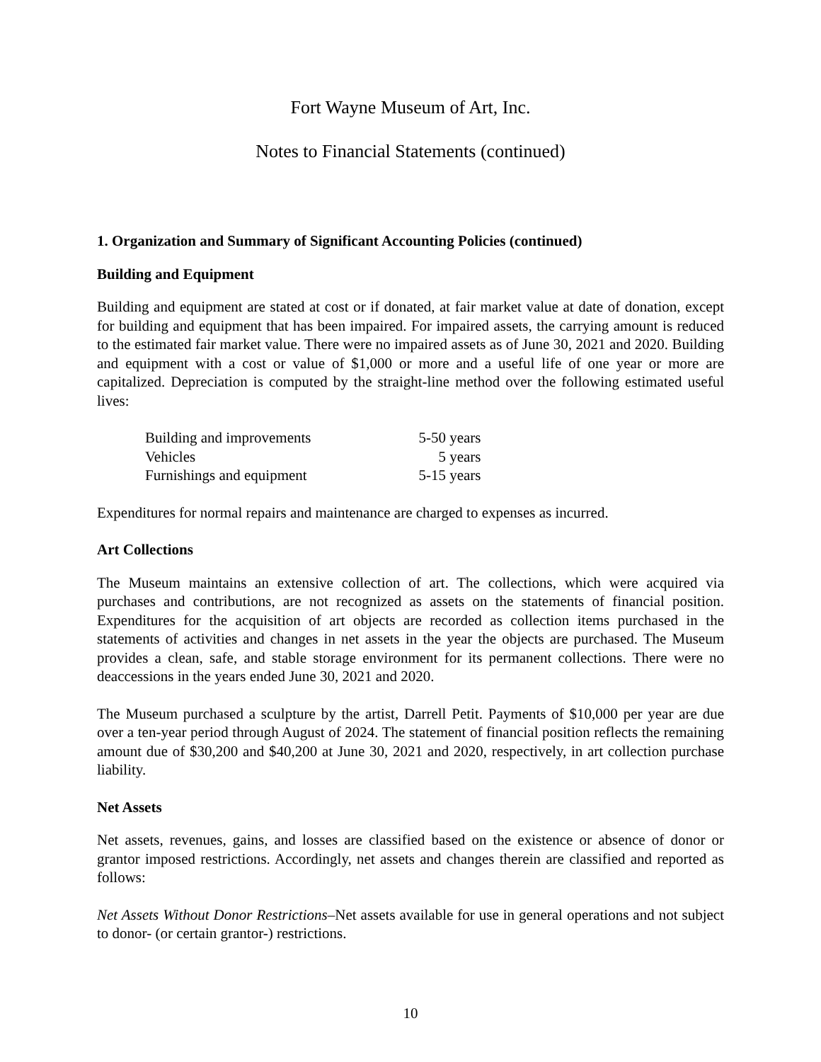Fort Wayne Museum of Art, Inc.
Notes to Financial Statements (continued)
1. Organization and Summary of Significant Accounting Policies (continued)
Building and Equipment
Building and equipment are stated at cost or if donated, at fair market value at date of donation, except for building and equipment that has been impaired. For impaired assets, the carrying amount is reduced to the estimated fair market value. There were no impaired assets as of June 30, 2021 and 2020. Building and equipment with a cost or value of $1,000 or more and a useful life of one year or more are capitalized. Depreciation is computed by the straight-line method over the following estimated useful lives:
| Building and improvements | 5-50 years |
| Vehicles | 5 years |
| Furnishings and equipment | 5-15 years |
Expenditures for normal repairs and maintenance are charged to expenses as incurred.
Art Collections
The Museum maintains an extensive collection of art. The collections, which were acquired via purchases and contributions, are not recognized as assets on the statements of financial position. Expenditures for the acquisition of art objects are recorded as collection items purchased in the statements of activities and changes in net assets in the year the objects are purchased. The Museum provides a clean, safe, and stable storage environment for its permanent collections. There were no deaccessions in the years ended June 30, 2021 and 2020.
The Museum purchased a sculpture by the artist, Darrell Petit. Payments of $10,000 per year are due over a ten-year period through August of 2024. The statement of financial position reflects the remaining amount due of $30,200 and $40,200 at June 30, 2021 and 2020, respectively, in art collection purchase liability.
Net Assets
Net assets, revenues, gains, and losses are classified based on the existence or absence of donor or grantor imposed restrictions. Accordingly, net assets and changes therein are classified and reported as follows:
Net Assets Without Donor Restrictions–Net assets available for use in general operations and not subject to donor- (or certain grantor-) restrictions.
10